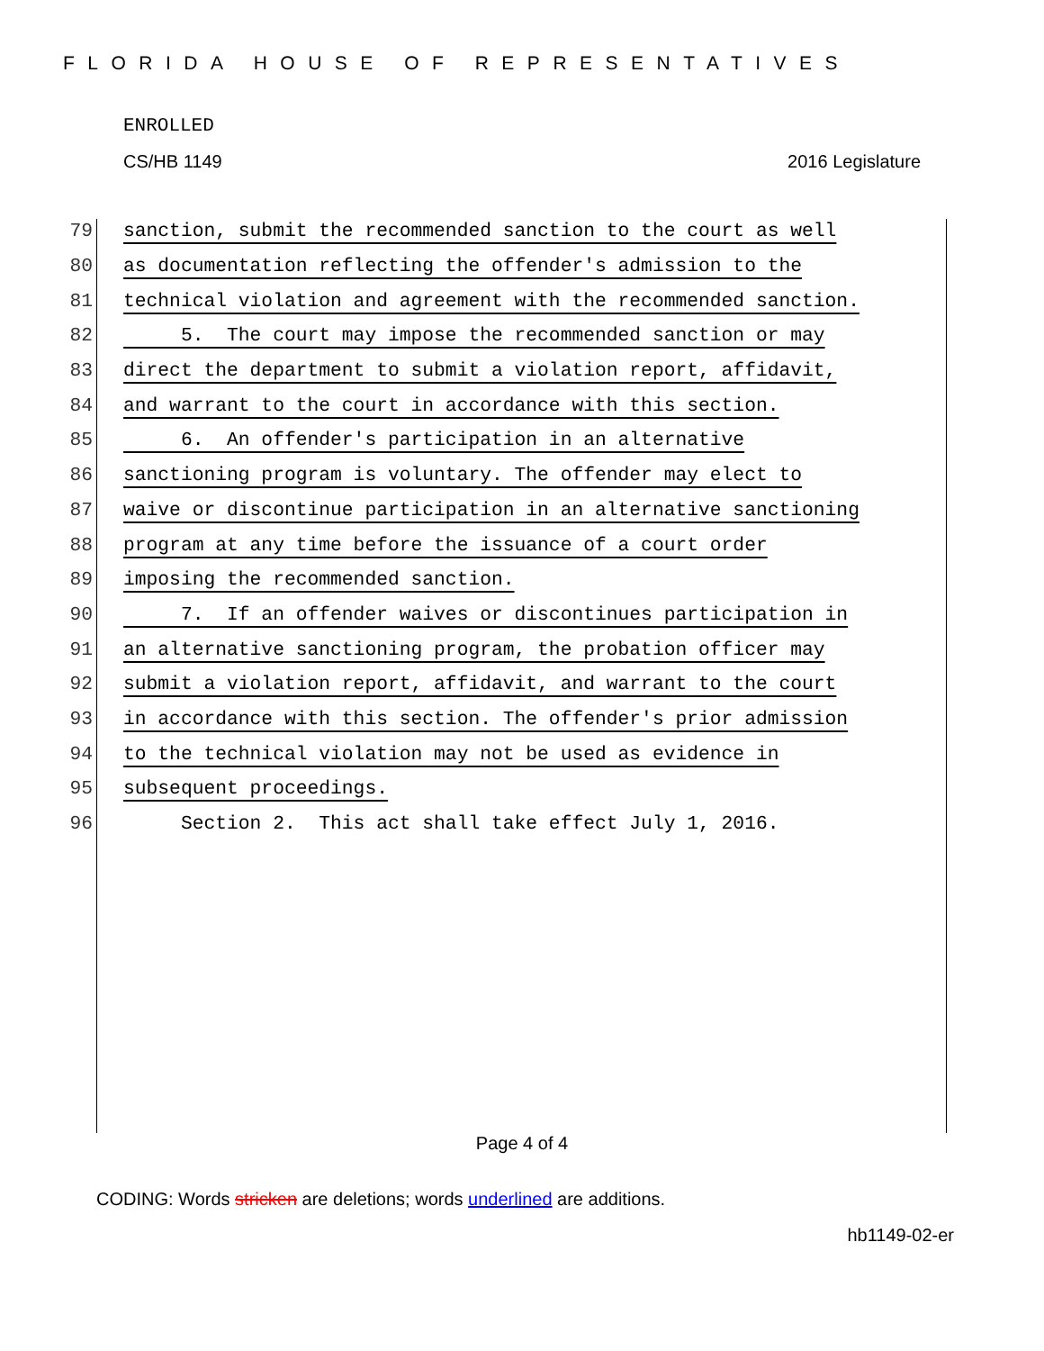FLORIDA HOUSE OF REPRESENTATIVES
ENROLLED
CS/HB 1149 2016 Legislature
79 sanction, submit the recommended sanction to the court as well
80 as documentation reflecting the offender's admission to the
81 technical violation and agreement with the recommended sanction.
82 5. The court may impose the recommended sanction or may
83 direct the department to submit a violation report, affidavit,
84 and warrant to the court in accordance with this section.
85 6. An offender's participation in an alternative
86 sanctioning program is voluntary. The offender may elect to
87 waive or discontinue participation in an alternative sanctioning
88 program at any time before the issuance of a court order
89 imposing the recommended sanction.
90 7. If an offender waives or discontinues participation in
91 an alternative sanctioning program, the probation officer may
92 submit a violation report, affidavit, and warrant to the court
93 in accordance with this section. The offender's prior admission
94 to the technical violation may not be used as evidence in
95 subsequent proceedings.
96 Section 2. This act shall take effect July 1, 2016.
Page 4 of 4
CODING: Words stricken are deletions; words underlined are additions.
hb1149-02-er